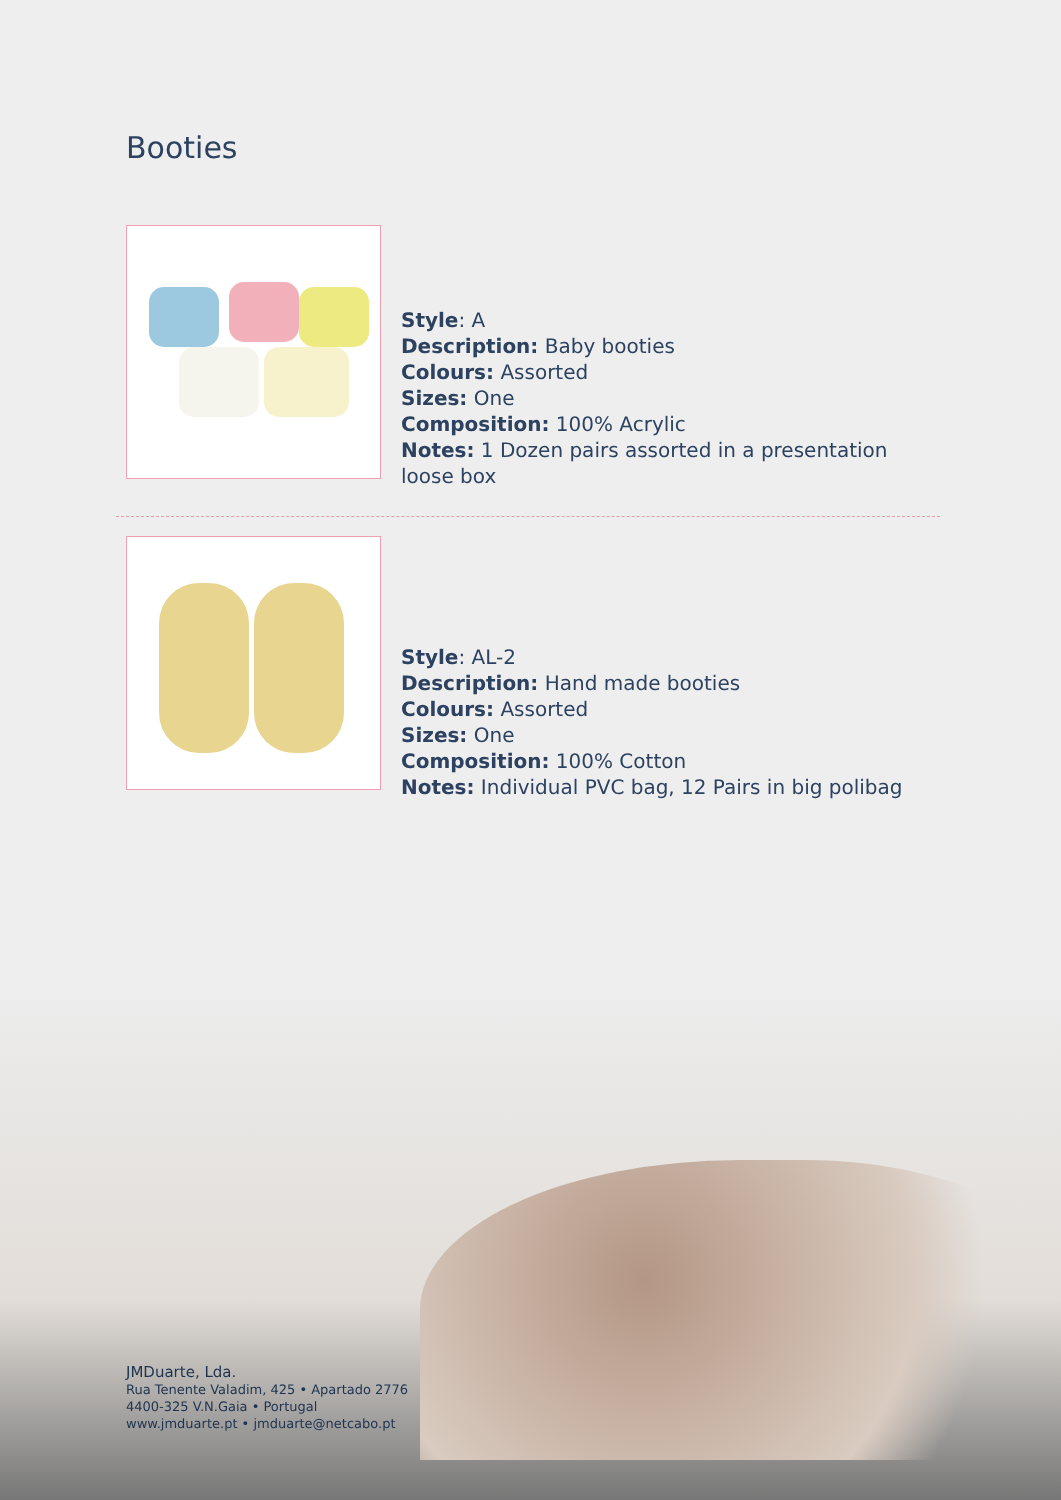Booties
Style: A
Description: Baby booties
Colours: Assorted
Sizes: One
Composition: 100% Acrylic
Notes: 1 Dozen pairs assorted in a presentation loose box
Style: AL-2
Description: Hand made booties
Colours: Assorted
Sizes: One
Composition: 100% Cotton
Notes: Individual PVC bag, 12 Pairs in big polibag
JMDuarte, Lda.
Rua Tenente Valadim, 425 • Apartado 2776
4400-325 V.N.Gaia • Portugal
www.jmduarte.pt • jmduarte@netcabo.pt